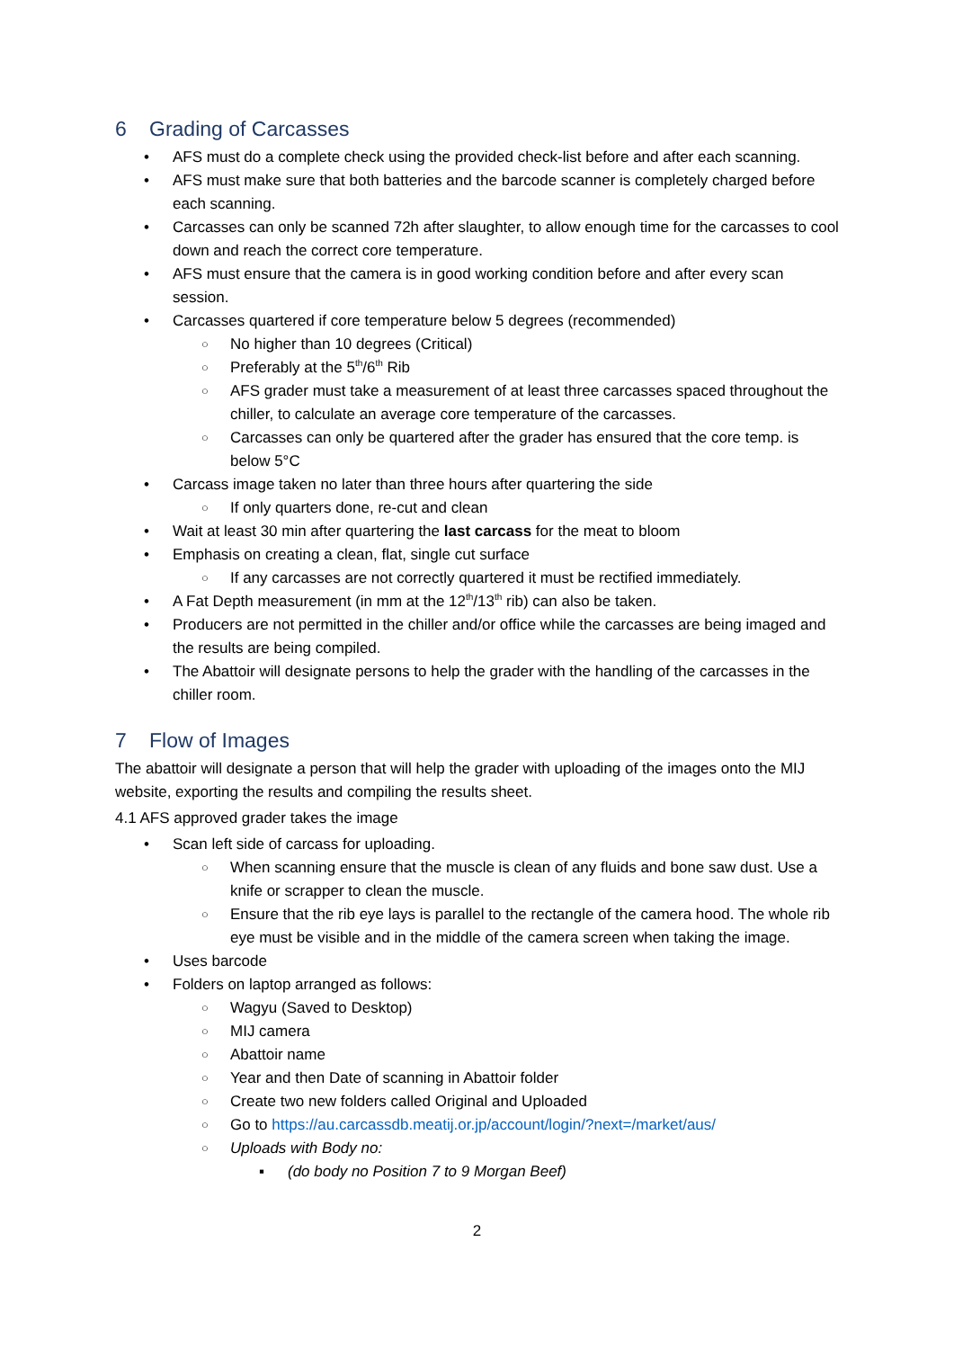6 Grading of Carcasses
AFS must do a complete check using the provided check-list before and after each scanning.
AFS must make sure that both batteries and the barcode scanner is completely charged before each scanning.
Carcasses can only be scanned 72h after slaughter, to allow enough time for the carcasses to cool down and reach the correct core temperature.
AFS must ensure that the camera is in good working condition before and after every scan session.
Carcasses quartered if core temperature below 5 degrees (recommended)
No higher than 10 degrees (Critical)
Preferably at the 5<sup>th</sup>/6<sup>th</sup> Rib
AFS grader must take a measurement of at least three carcasses spaced throughout the chiller, to calculate an average core temperature of the carcasses.
Carcasses can only be quartered after the grader has ensured that the core temp. is below 5°C
Carcass image taken no later than three hours after quartering the side
If only quarters done, re-cut and clean
Wait at least 30 min after quartering the last carcass for the meat to bloom
Emphasis on creating a clean, flat, single cut surface
If any carcasses are not correctly quartered it must be rectified immediately.
A Fat Depth measurement (in mm at the 12<sup>th</sup>/13<sup>th</sup> rib) can also be taken.
Producers are not permitted in the chiller and/or office while the carcasses are being imaged and the results are being compiled.
The Abattoir will designate persons to help the grader with the handling of the carcasses in the chiller room.
7 Flow of Images
The abattoir will designate a person that will help the grader with uploading of the images onto the MIJ website, exporting the results and compiling the results sheet.
4.1 AFS approved grader takes the image
Scan left side of carcass for uploading.
When scanning ensure that the muscle is clean of any fluids and bone saw dust. Use a knife or scrapper to clean the muscle.
Ensure that the rib eye lays is parallel to the rectangle of the camera hood. The whole rib eye must be visible and in the middle of the camera screen when taking the image.
Uses barcode
Folders on laptop arranged as follows:
Wagyu (Saved to Desktop)
MIJ camera
Abattoir name
Year and then Date of scanning in Abattoir folder
Create two new folders called Original and Uploaded
Go to https://au.carcassdb.meatij.or.jp/account/login/?next=/market/aus/
Uploads with Body no:
(do body no Position 7 to 9 Morgan Beef)
2